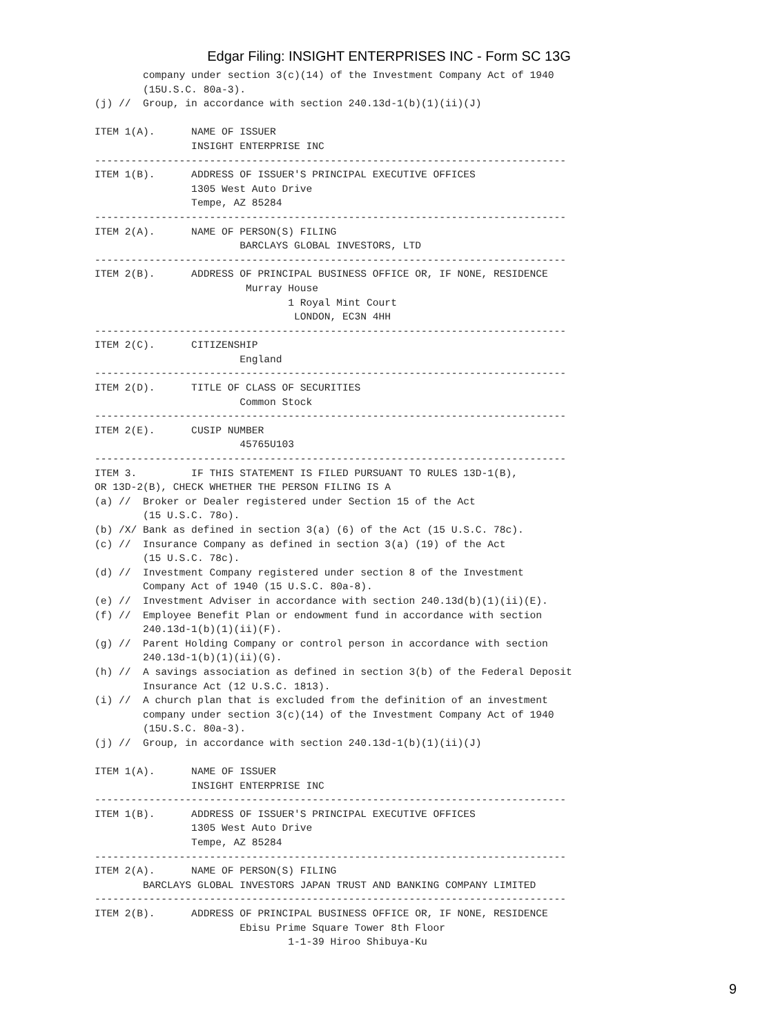Edgar Filing: INSIGHT ENTERPRISES INC - Form SC 13G
        company under section 3(c)(14) of the Investment Company Act of 1940
        (15U.S.C. 80a-3).
(j) //  Group, in accordance with section 240.13d-1(b)(1)(ii)(J)

ITEM 1(A).      NAME OF ISSUER
                INSIGHT ENTERPRISE INC
------------------------------------------------------------------------------
ITEM 1(B).      ADDRESS OF ISSUER'S PRINCIPAL EXECUTIVE OFFICES
                1305 West Auto Drive
                Tempe, AZ 85284
------------------------------------------------------------------------------
ITEM 2(A).      NAME OF PERSON(S) FILING
                        BARCLAYS GLOBAL INVESTORS, LTD
------------------------------------------------------------------------------
ITEM 2(B).      ADDRESS OF PRINCIPAL BUSINESS OFFICE OR, IF NONE, RESIDENCE
                         Murray House
                                1 Royal Mint Court
                                 LONDON, EC3N 4HH
------------------------------------------------------------------------------
ITEM 2(C).      CITIZENSHIP
                        England
------------------------------------------------------------------------------
ITEM 2(D).      TITLE OF CLASS OF SECURITIES
                        Common Stock
------------------------------------------------------------------------------
ITEM 2(E).      CUSIP NUMBER
                        45765U103
------------------------------------------------------------------------------
ITEM 3.         IF THIS STATEMENT IS FILED PURSUANT TO RULES 13D-1(B),
OR 13D-2(B), CHECK WHETHER THE PERSON FILING IS A
(a) //  Broker or Dealer registered under Section 15 of the Act
        (15 U.S.C. 78o).
(b) /X/ Bank as defined in section 3(a) (6) of the Act (15 U.S.C. 78c).
(c) //  Insurance Company as defined in section 3(a) (19) of the Act
        (15 U.S.C. 78c).
(d) //  Investment Company registered under section 8 of the Investment
        Company Act of 1940 (15 U.S.C. 80a-8).
(e) //  Investment Adviser in accordance with section 240.13d(b)(1)(ii)(E).
(f) //  Employee Benefit Plan or endowment fund in accordance with section
        240.13d-1(b)(1)(ii)(F).
(g) //  Parent Holding Company or control person in accordance with section
        240.13d-1(b)(1)(ii)(G).
(h) //  A savings association as defined in section 3(b) of the Federal Deposit
        Insurance Act (12 U.S.C. 1813).
(i) //  A church plan that is excluded from the definition of an investment
        company under section 3(c)(14) of the Investment Company Act of 1940
        (15U.S.C. 80a-3).
(j) //  Group, in accordance with section 240.13d-1(b)(1)(ii)(J)

ITEM 1(A).      NAME OF ISSUER
                INSIGHT ENTERPRISE INC
------------------------------------------------------------------------------
ITEM 1(B).      ADDRESS OF ISSUER'S PRINCIPAL EXECUTIVE OFFICES
                1305 West Auto Drive
                Tempe, AZ 85284
------------------------------------------------------------------------------
ITEM 2(A).      NAME OF PERSON(S) FILING
        BARCLAYS GLOBAL INVESTORS JAPAN TRUST AND BANKING COMPANY LIMITED
------------------------------------------------------------------------------
ITEM 2(B).      ADDRESS OF PRINCIPAL BUSINESS OFFICE OR, IF NONE, RESIDENCE
                        Ebisu Prime Square Tower 8th Floor
                                1-1-39 Hiroo Shibuya-Ku
9